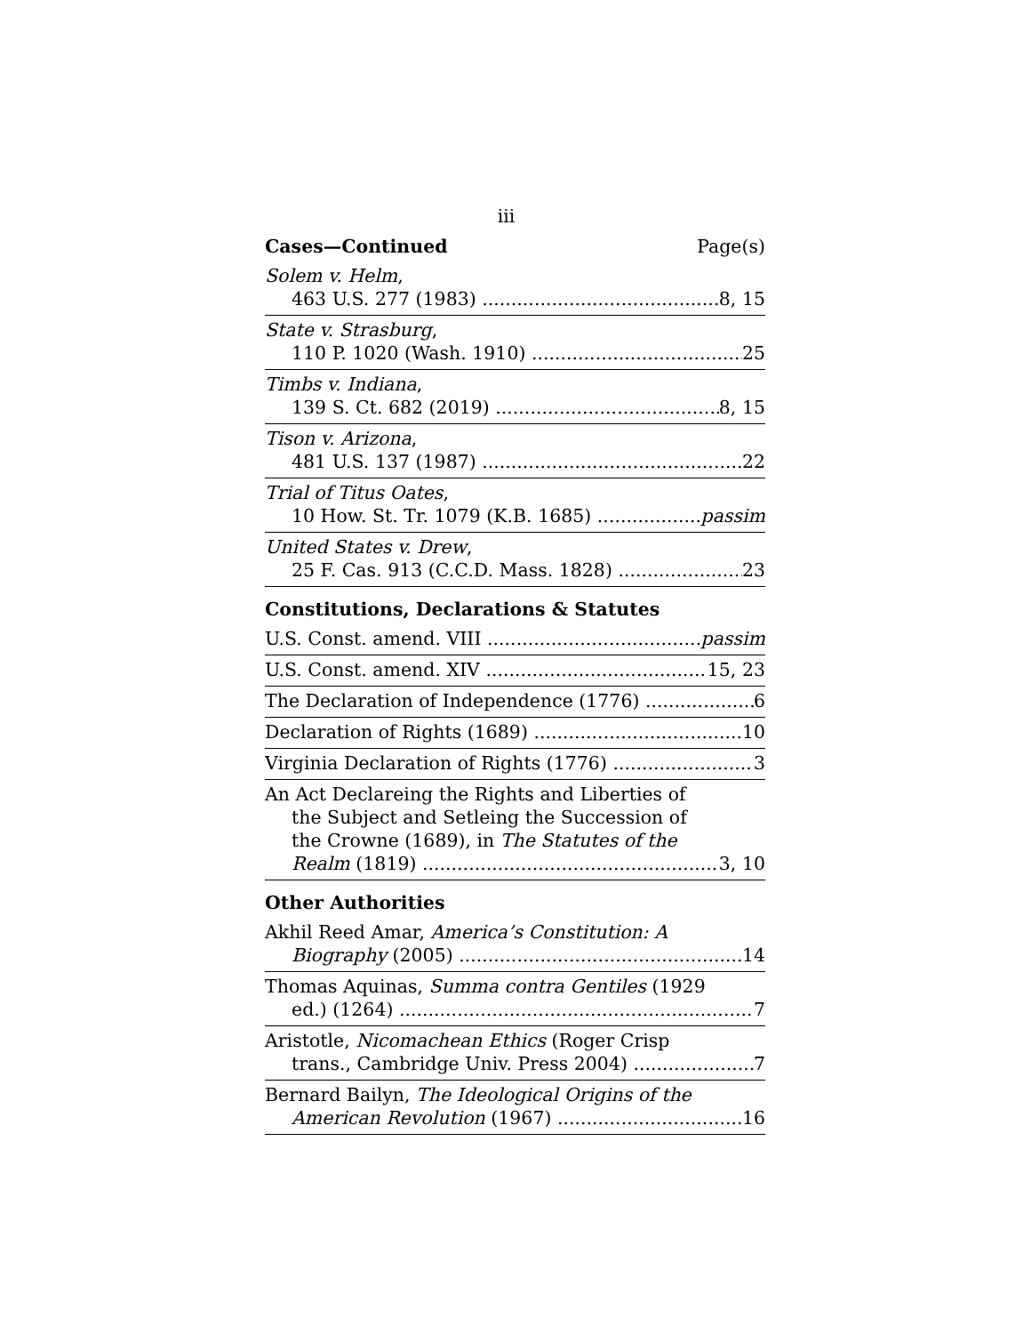iii
Cases—Continued Page(s)
Solem v. Helm,
463 U.S. 277 (1983) 8, 15
State v. Strasburg,
110 P. 1020 (Wash. 1910) 25
Timbs v. Indiana,
139 S. Ct. 682 (2019) 8, 15
Tison v. Arizona,
481 U.S. 137 (1987) 22
Trial of Titus Oates,
10 How. St. Tr. 1079 (K.B. 1685) passim
United States v. Drew,
25 F. Cas. 913 (C.C.D. Mass. 1828) 23
Constitutions, Declarations & Statutes
U.S. Const. amend. VIII passim
U.S. Const. amend. XIV 15, 23
The Declaration of Independence (1776) 6
Declaration of Rights (1689) 10
Virginia Declaration of Rights (1776) 3
An Act Declareing the Rights and Liberties of
the Subject and Setleing the Succession of
the Crowne (1689), in The Statutes of the
Realm (1819) 3, 10
Other Authorities
Akhil Reed Amar, America’s Constitution: A
Biography (2005) 14
Thomas Aquinas, Summa contra Gentiles (1929
ed.) (1264) 7
Aristotle, Nicomachean Ethics (Roger Crisp
trans., Cambridge Univ. Press 2004) 7
Bernard Bailyn, The Ideological Origins of the
American Revolution (1967) 16